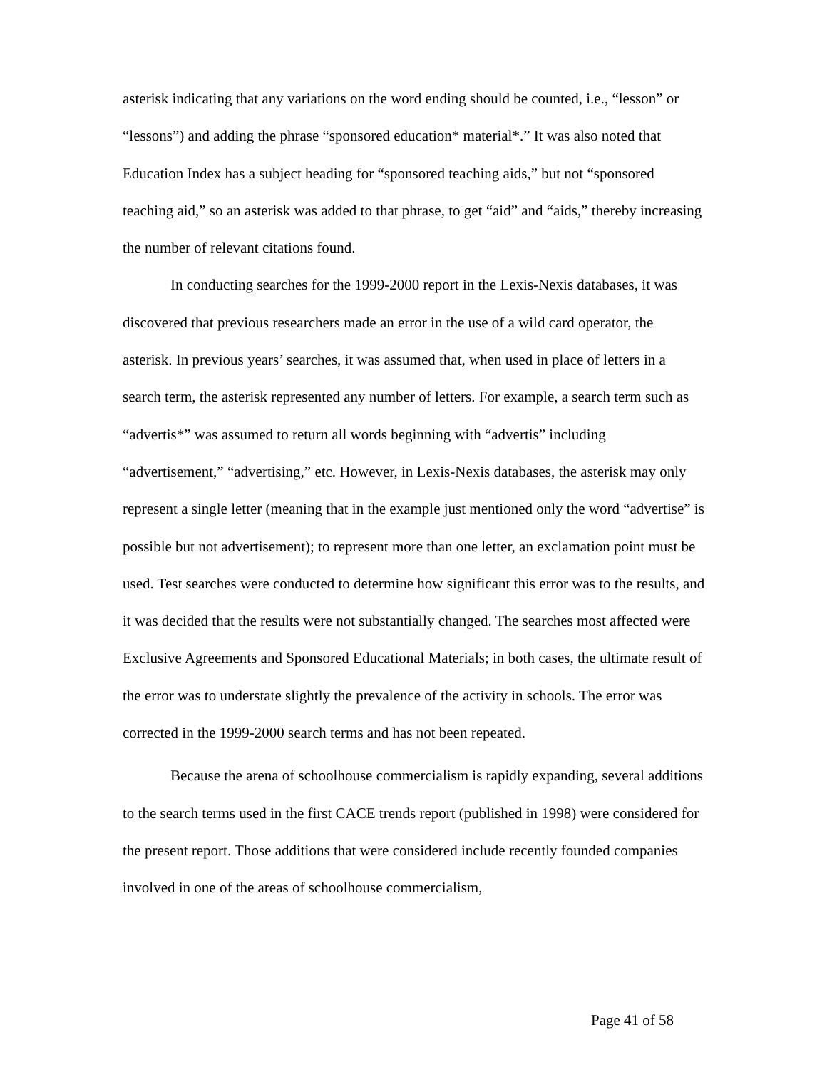asterisk indicating that any variations on the word ending should be counted, i.e., “lesson” or “lessons”) and adding the phrase “sponsored education* material*.” It was also noted that Education Index has a subject heading for “sponsored teaching aids,” but not “sponsored teaching aid,” so an asterisk was added to that phrase, to get “aid” and “aids,” thereby increasing the number of relevant citations found.
In conducting searches for the 1999-2000 report in the Lexis-Nexis databases, it was discovered that previous researchers made an error in the use of a wild card operator, the asterisk. In previous years’ searches, it was assumed that, when used in place of letters in a search term, the asterisk represented any number of letters. For example, a search term such as “advertis*” was assumed to return all words beginning with “advertis” including “advertisement,” “advertising,” etc. However, in Lexis-Nexis databases, the asterisk may only represent a single letter (meaning that in the example just mentioned only the word “advertise” is possible but not advertisement); to represent more than one letter, an exclamation point must be used. Test searches were conducted to determine how significant this error was to the results, and it was decided that the results were not substantially changed. The searches most affected were Exclusive Agreements and Sponsored Educational Materials; in both cases, the ultimate result of the error was to understate slightly the prevalence of the activity in schools. The error was corrected in the 1999-2000 search terms and has not been repeated.
Because the arena of schoolhouse commercialism is rapidly expanding, several additions to the search terms used in the first CACE trends report (published in 1998) were considered for the present report. Those additions that were considered include recently founded companies involved in one of the areas of schoolhouse commercialism,
Page 41 of 58